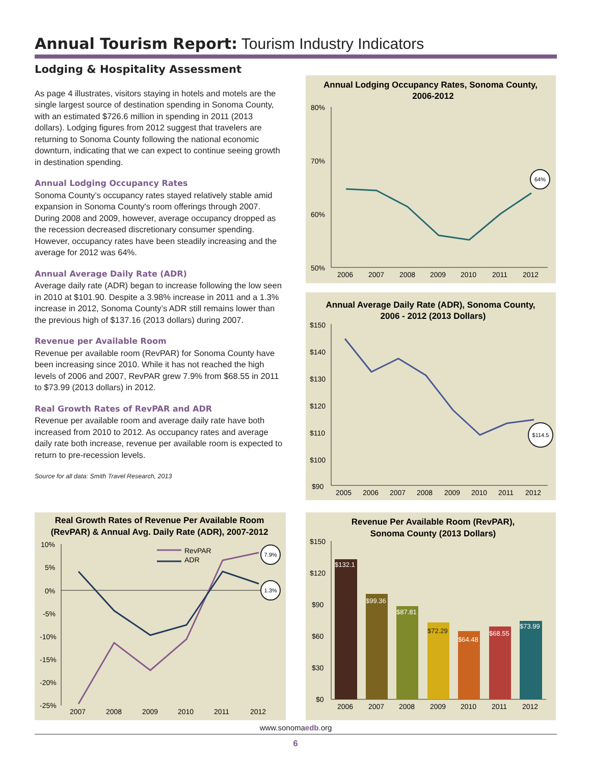Annual Tourism Report: Tourism Industry Indicators
Lodging & Hospitality Assessment
As page 4 illustrates, visitors staying in hotels and motels are the single largest source of destination spending in Sonoma County, with an estimated $726.6 million in spending in 2011 (2013 dollars). Lodging figures from 2012 suggest that travelers are returning to Sonoma County following the national economic downturn, indicating that we can expect to continue seeing growth in destination spending.
Annual Lodging Occupancy Rates
Sonoma County’s occupancy rates stayed relatively stable amid expansion in Sonoma County's room offerings through 2007. During 2008 and 2009, however, average occupancy dropped as the recession decreased discretionary consumer spending. However, occupancy rates have been steadily increasing and the average for 2012 was 64%.
Annual Average Daily Rate (ADR)
Average daily rate (ADR) began to increase following the low seen in 2010 at $101.90. Despite a 3.98% increase in 2011 and a 1.3% increase in 2012, Sonoma County’s ADR still remains lower than the previous high of $137.16 (2013 dollars) during 2007.
Revenue per Available Room
Revenue per available room (RevPAR) for Sonoma County have been increasing since 2010. While it has not reached the high levels of 2006 and 2007, RevPAR grew 7.9% from $68.55 in 2011 to $73.99 (2013 dollars) in 2012.
Real Growth Rates of RevPAR and ADR
Revenue per available room and average daily rate have both increased from 2010 to 2012. As occupancy rates and average daily rate both increase, revenue per available room is expected to return to pre-recession levels.
Source for all data: Smith Travel Research, 2013
Annual Lodging Occupancy Rates, Sonoma County,
2006-2012
80%
70%
60%
50%
2006
2007
2008
2009
2010
2011
2012
64%
Annual Average Daily Rate (ADR), Sonoma County,
2006 - 2012 (2013 Dollars)
$150
$140
$130
$120
$110
$100
$90
2005
2006
2007
2008
2009
2010
2011
2012
$114.5
Real Growth Rates of Revenue Per Available Room
(RevPAR) & Annual Avg. Daily Rate (ADR), 2007-2012
10%
5%
0%
-5%
-10%
-15%
-20%
-25%
2007
2008
2009
2010
2011
2012
RevPAR
ADR
7.9%
1.3%
Revenue Per Available Room (RevPAR),
Sonoma County (2013 Dollars)
$150
$120
$90
$60
$30
$0
$132.1
$99.36
$87.81
$72.29
$64.48
$68.55
$73.99
2006
2007
2008
2009
2010
2011
2012
www.sonomaedb.org
6